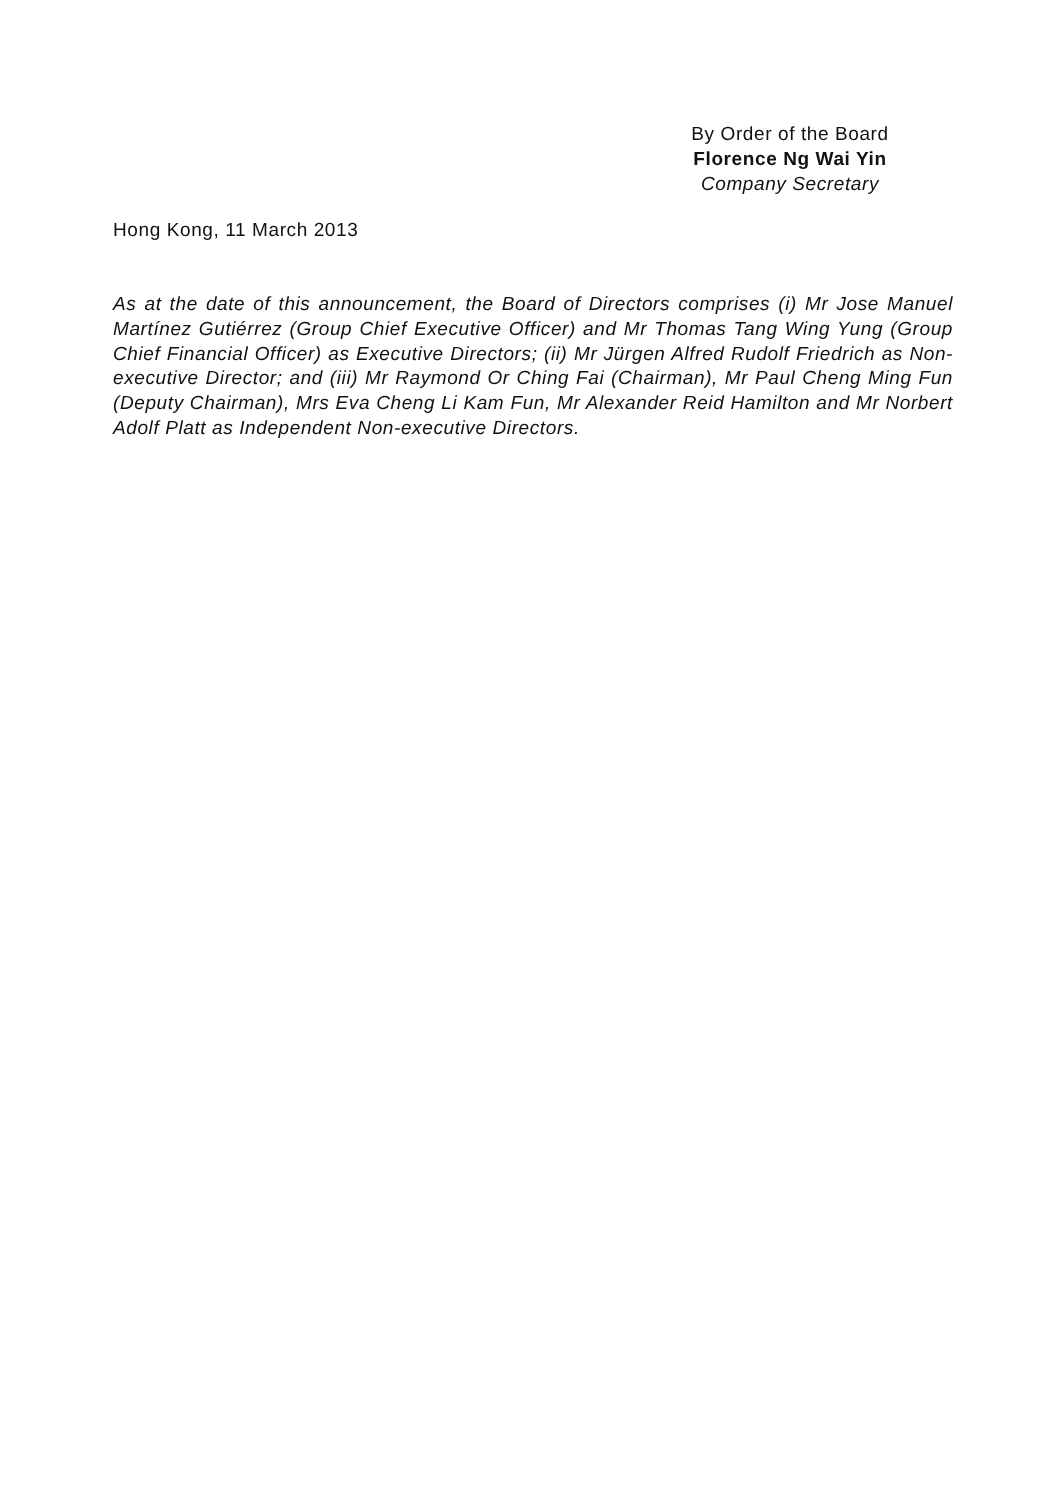By Order of the Board
Florence Ng Wai Yin
Company Secretary
Hong Kong, 11 March 2013
As at the date of this announcement, the Board of Directors comprises (i) Mr Jose Manuel Martínez Gutiérrez (Group Chief Executive Officer) and Mr Thomas Tang Wing Yung (Group Chief Financial Officer) as Executive Directors; (ii) Mr Jürgen Alfred Rudolf Friedrich as Non-executive Director; and (iii) Mr Raymond Or Ching Fai (Chairman), Mr Paul Cheng Ming Fun (Deputy Chairman), Mrs Eva Cheng Li Kam Fun, Mr Alexander Reid Hamilton and Mr Norbert Adolf Platt as Independent Non-executive Directors.